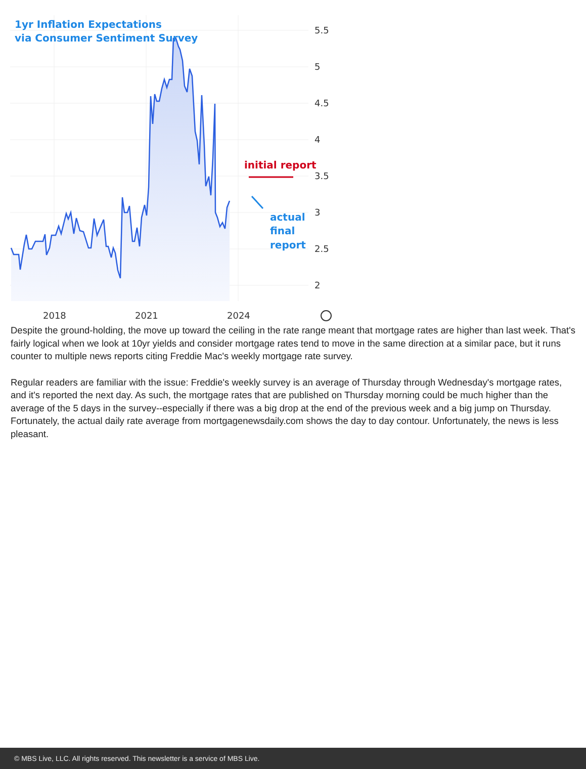1yr Inflation Expectations
via Consumer Sentiment Survey
initial report
actual
final
report
5.5
5
4.5
4
3.5
3
2.5
2
2018
2021
2024
Despite the ground-holding, the move up toward the ceiling in the rate range meant that mortgage rates are higher than last week. That's fairly logical when we look at 10yr yields and consider mortgage rates tend to move in the same direction at a similar pace, but it runs counter to multiple news reports citing Freddie Mac's weekly mortgage rate survey.
Regular readers are familiar with the issue: Freddie's weekly survey is an average of Thursday through Wednesday's mortgage rates, and it's reported the next day. As such, the mortgage rates that are published on Thursday morning could be much higher than the average of the 5 days in the survey--especially if there was a big drop at the end of the previous week and a big jump on Thursday. Fortunately, the actual daily rate average from mortgagenewsdaily.com shows the day to day contour. Unfortunately, the news is less pleasant.
© MBS Live, LLC. All rights reserved. This newsletter is a service of MBS Live.